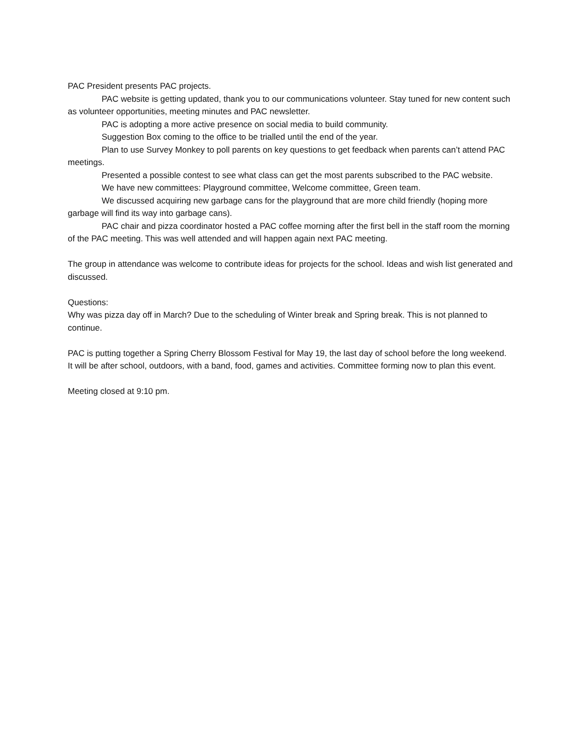PAC President presents PAC projects.
PAC website is getting updated, thank you to our communications volunteer. Stay tuned for new content such as volunteer opportunities, meeting minutes and PAC newsletter.
PAC is adopting a more active presence on social media to build community.
Suggestion Box coming to the office to be trialled until the end of the year.
Plan to use Survey Monkey to poll parents on key questions to get feedback when parents can’t attend PAC meetings.
Presented a possible contest to see what class can get the most parents subscribed to the PAC website.
We have new committees: Playground committee, Welcome committee, Green team.
We discussed acquiring new garbage cans for the playground that are more child friendly (hoping more garbage will find its way into garbage cans).
PAC chair and pizza coordinator hosted a PAC coffee morning after the first bell in the staff room the morning of the PAC meeting. This was well attended and will happen again next PAC meeting.
The group in attendance was welcome to contribute ideas for projects for the school. Ideas and wish list generated and discussed.
Questions:
Why was pizza day off in March? Due to the scheduling of Winter break and Spring break. This is not planned to continue.
PAC is putting together a Spring Cherry Blossom Festival for May 19, the last day of school before the long weekend. It will be after school, outdoors, with a band, food, games and activities. Committee forming now to plan this event.
Meeting closed at 9:10 pm.